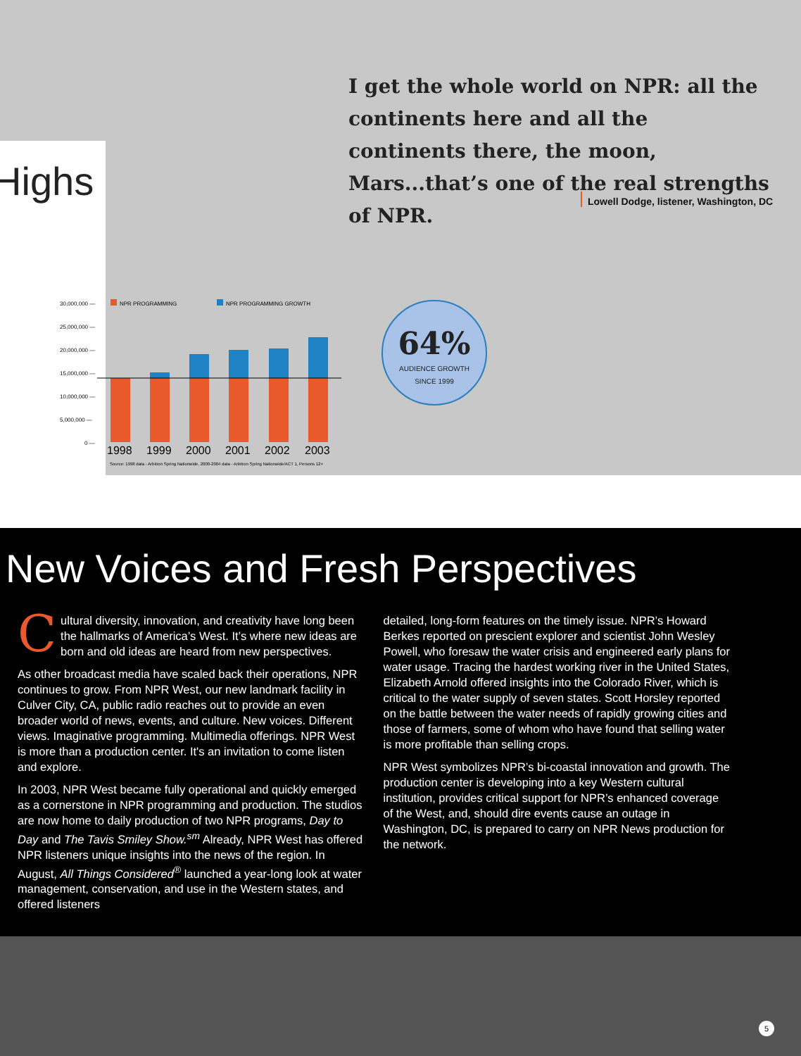Highs
I get the whole world on NPR: all the continents here and all the continents there, the moon, Mars...that’s one of the real strengths of NPR.
Lowell Dodge, listener, Washington, DC
30,000,000 —
25,000,000 —
20,000,000 —
15,000,000 —
10,000,000 —
5,000,000 —
0 —
NPR PROGRAMMING
NPR PROGRAMMING GROWTH
1998
1999
2000
2001
2002
2003
Source: 1998 data - Arbitron Spring Nationwide, 2000-2004 data - Arbitron Spring Nationwide/ACT 1, Persons 12+
64%
AUDIENCE GROWTH
SINCE 1999
New Voices and Fresh Perspectives
Cultural diversity, innovation, and creativity have long been the hallmarks of America’s West. It’s where new ideas are born and old ideas are heard from new perspectives.
As other broadcast media have scaled back their operations, NPR continues to grow. From NPR West, our new landmark facility in Culver City, CA, public radio reaches out to provide an even broader world of news, events, and culture. New voices. Different views. Imaginative programming. Multimedia offerings. NPR West is more than a production center. It's an invitation to come listen and explore.
In 2003, NPR West became fully operational and quickly emerged as a cornerstone in NPR programming and production. The studios are now home to daily production of two NPR programs, Day to Day and The Tavis Smiley Show.<sup>sm</sup> Already, NPR West has offered NPR listeners unique insights into the news of the region. In August, All Things Considered<sup>®</sup> launched a year-long look at water management, conservation, and use in the Western states, and offered listeners
detailed, long-form features on the timely issue. NPR’s Howard Berkes reported on prescient explorer and scientist John Wesley Powell, who foresaw the water crisis and engineered early plans for water usage. Tracing the hardest working river in the United States, Elizabeth Arnold offered insights into the Colorado River, which is critical to the water supply of seven states. Scott Horsley reported on the battle between the water needs of rapidly growing cities and those of farmers, some of whom who have found that selling water is more profitable than selling crops.
NPR West symbolizes NPR’s bi-coastal innovation and growth. The production center is developing into a key Western cultural institution, provides critical support for NPR’s enhanced coverage of the West, and, should dire events cause an outage in Washington, DC, is prepared to carry on NPR News production for the network.
5